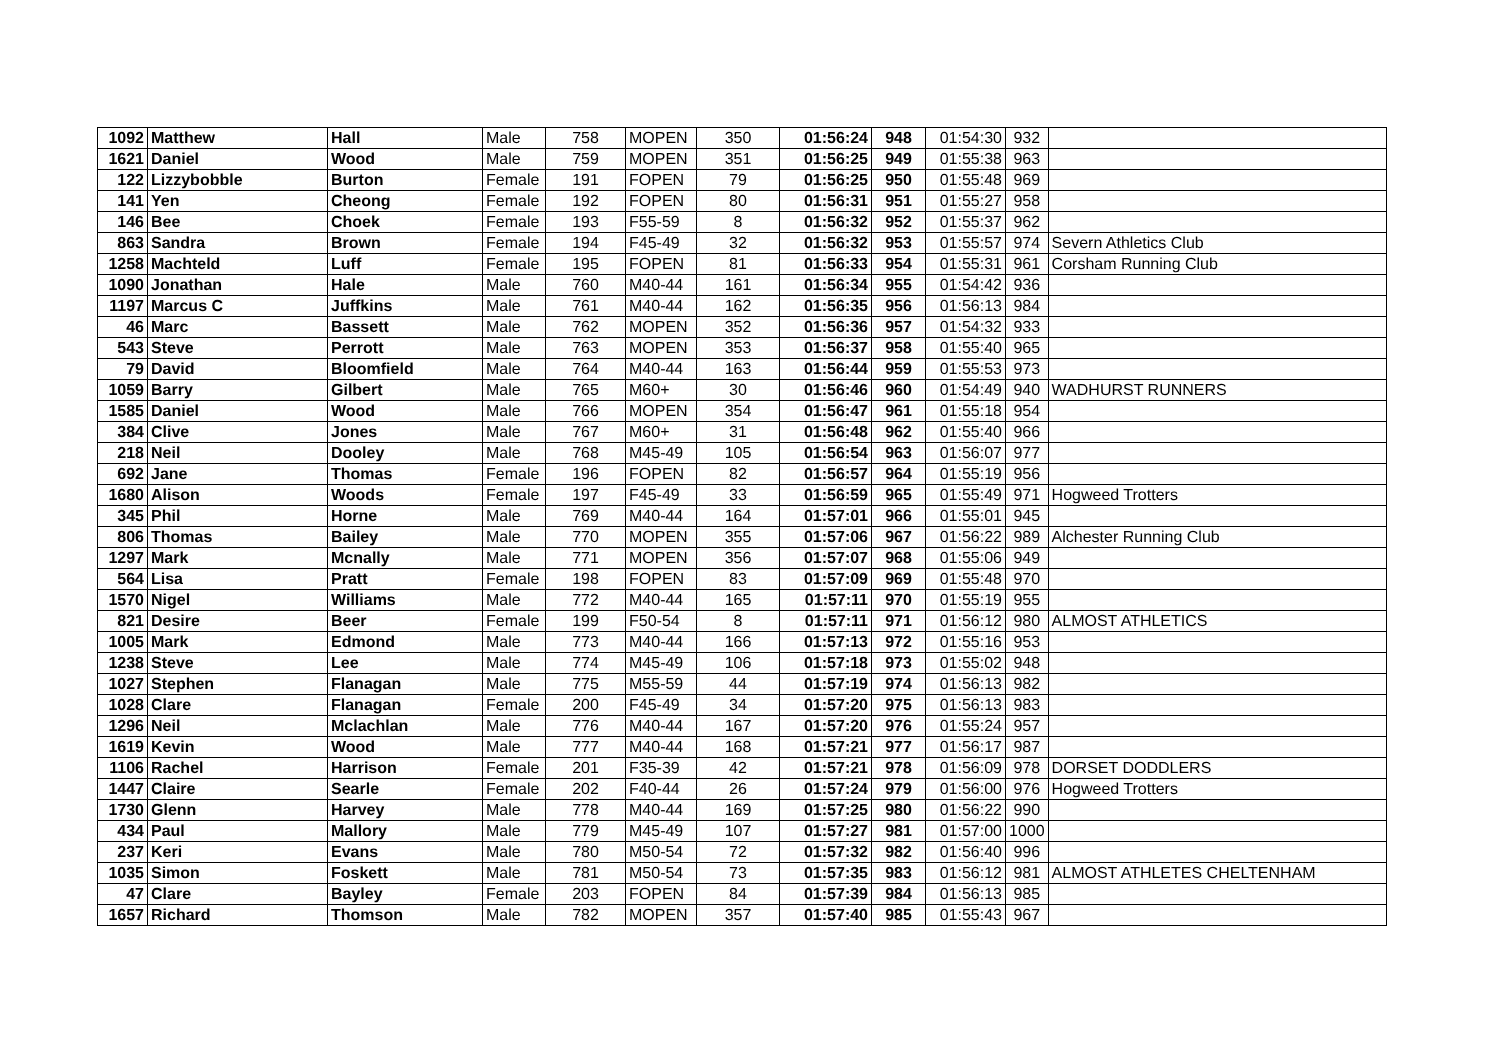| 1092 | Matthew | Hall | Male | 758 | MOPEN | 350 | 01:56:24 | 948 | 01:54:30 | 932 | |
| 1621 | Daniel | Wood | Male | 759 | MOPEN | 351 | 01:56:25 | 949 | 01:55:38 | 963 | |
| 122 | Lizzybobble | Burton | Female | 191 | FOPEN | 79 | 01:56:25 | 950 | 01:55:48 | 969 | |
| 141 | Yen | Cheong | Female | 192 | FOPEN | 80 | 01:56:31 | 951 | 01:55:27 | 958 | |
| 146 | Bee | Choek | Female | 193 | F55-59 | 8 | 01:56:32 | 952 | 01:55:37 | 962 | |
| 863 | Sandra | Brown | Female | 194 | F45-49 | 32 | 01:56:32 | 953 | 01:55:57 | 974 | Severn Athletics Club |
| 1258 | Machteld | Luff | Female | 195 | FOPEN | 81 | 01:56:33 | 954 | 01:55:31 | 961 | Corsham Running Club |
| 1090 | Jonathan | Hale | Male | 760 | M40-44 | 161 | 01:56:34 | 955 | 01:54:42 | 936 | |
| 1197 | Marcus C | Juffkins | Male | 761 | M40-44 | 162 | 01:56:35 | 956 | 01:56:13 | 984 | |
| 46 | Marc | Bassett | Male | 762 | MOPEN | 352 | 01:56:36 | 957 | 01:54:32 | 933 | |
| 543 | Steve | Perrott | Male | 763 | MOPEN | 353 | 01:56:37 | 958 | 01:55:40 | 965 | |
| 79 | David | Bloomfield | Male | 764 | M40-44 | 163 | 01:56:44 | 959 | 01:55:53 | 973 | |
| 1059 | Barry | Gilbert | Male | 765 | M60+ | 30 | 01:56:46 | 960 | 01:54:49 | 940 | WADHURST RUNNERS |
| 1585 | Daniel | Wood | Male | 766 | MOPEN | 354 | 01:56:47 | 961 | 01:55:18 | 954 | |
| 384 | Clive | Jones | Male | 767 | M60+ | 31 | 01:56:48 | 962 | 01:55:40 | 966 | |
| 218 | Neil | Dooley | Male | 768 | M45-49 | 105 | 01:56:54 | 963 | 01:56:07 | 977 | |
| 692 | Jane | Thomas | Female | 196 | FOPEN | 82 | 01:56:57 | 964 | 01:55:19 | 956 | |
| 1680 | Alison | Woods | Female | 197 | F45-49 | 33 | 01:56:59 | 965 | 01:55:49 | 971 | Hogweed Trotters |
| 345 | Phil | Horne | Male | 769 | M40-44 | 164 | 01:57:01 | 966 | 01:55:01 | 945 | |
| 806 | Thomas | Bailey | Male | 770 | MOPEN | 355 | 01:57:06 | 967 | 01:56:22 | 989 | Alchester Running Club |
| 1297 | Mark | Mcnally | Male | 771 | MOPEN | 356 | 01:57:07 | 968 | 01:55:06 | 949 | |
| 564 | Lisa | Pratt | Female | 198 | FOPEN | 83 | 01:57:09 | 969 | 01:55:48 | 970 | |
| 1570 | Nigel | Williams | Male | 772 | M40-44 | 165 | 01:57:11 | 970 | 01:55:19 | 955 | |
| 821 | Desire | Beer | Female | 199 | F50-54 | 8 | 01:57:11 | 971 | 01:56:12 | 980 | ALMOST ATHLETICS |
| 1005 | Mark | Edmond | Male | 773 | M40-44 | 166 | 01:57:13 | 972 | 01:55:16 | 953 | |
| 1238 | Steve | Lee | Male | 774 | M45-49 | 106 | 01:57:18 | 973 | 01:55:02 | 948 | |
| 1027 | Stephen | Flanagan | Male | 775 | M55-59 | 44 | 01:57:19 | 974 | 01:56:13 | 982 | |
| 1028 | Clare | Flanagan | Female | 200 | F45-49 | 34 | 01:57:20 | 975 | 01:56:13 | 983 | |
| 1296 | Neil | Mclachlan | Male | 776 | M40-44 | 167 | 01:57:20 | 976 | 01:55:24 | 957 | |
| 1619 | Kevin | Wood | Male | 777 | M40-44 | 168 | 01:57:21 | 977 | 01:56:17 | 987 | |
| 1106 | Rachel | Harrison | Female | 201 | F35-39 | 42 | 01:57:21 | 978 | 01:56:09 | 978 | DORSET DODDLERS |
| 1447 | Claire | Searle | Female | 202 | F40-44 | 26 | 01:57:24 | 979 | 01:56:00 | 976 | Hogweed Trotters |
| 1730 | Glenn | Harvey | Male | 778 | M40-44 | 169 | 01:57:25 | 980 | 01:56:22 | 990 | |
| 434 | Paul | Mallory | Male | 779 | M45-49 | 107 | 01:57:27 | 981 | 01:57:00 | 1000 | |
| 237 | Keri | Evans | Male | 780 | M50-54 | 72 | 01:57:32 | 982 | 01:56:40 | 996 | |
| 1035 | Simon | Foskett | Male | 781 | M50-54 | 73 | 01:57:35 | 983 | 01:56:12 | 981 | ALMOST ATHLETES CHELTENHAM |
| 47 | Clare | Bayley | Female | 203 | FOPEN | 84 | 01:57:39 | 984 | 01:56:13 | 985 | |
| 1657 | Richard | Thomson | Male | 782 | MOPEN | 357 | 01:57:40 | 985 | 01:55:43 | 967 | |